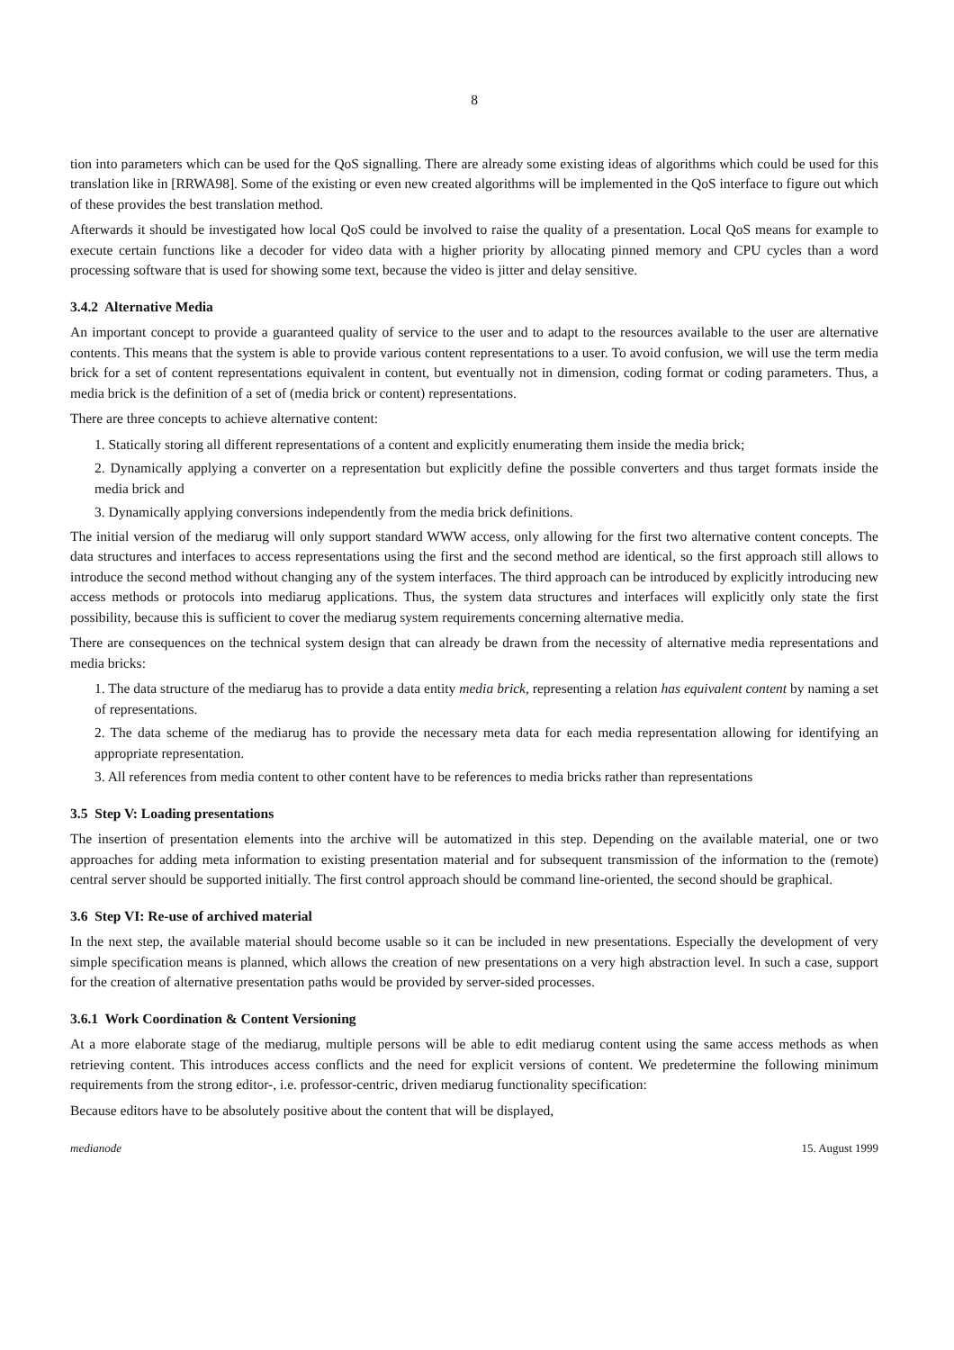8
tion into parameters which can be used for the QoS signalling. There are already some existing ideas of algorithms which could be used for this translation like in [RRWA98]. Some of the existing or even new created algorithms will be implemented in the QoS interface to figure out which of these provides the best translation method.
Afterwards it should be investigated how local QoS could be involved to raise the quality of a presentation. Local QoS means for example to execute certain functions like a decoder for video data with a higher priority by allocating pinned memory and CPU cycles than a word processing software that is used for showing some text, because the video is jitter and delay sensitive.
3.4.2 Alternative Media
An important concept to provide a guaranteed quality of service to the user and to adapt to the resources available to the user are alternative contents. This means that the system is able to provide various content representations to a user. To avoid confusion, we will use the term media brick for a set of content representations equivalent in content, but eventually not in dimension, coding format or coding parameters. Thus, a media brick is the definition of a set of (media brick or content) representations.
There are three concepts to achieve alternative content:
1. Statically storing all different representations of a content and explicitly enumerating them inside the media brick;
2. Dynamically applying a converter on a representation but explicitly define the possible converters and thus target formats inside the media brick and
3. Dynamically applying conversions independently from the media brick definitions.
The initial version of the mediarug will only support standard WWW access, only allowing for the first two alternative content concepts. The data structures and interfaces to access representations using the first and the second method are identical, so the first approach still allows to introduce the second method without changing any of the system interfaces. The third approach can be introduced by explicitly introducing new access methods or protocols into mediarug applications. Thus, the system data structures and interfaces will explicitly only state the first possibility, because this is sufficient to cover the mediarug system requirements concerning alternative media.
There are consequences on the technical system design that can already be drawn from the necessity of alternative media representations and media bricks:
1. The data structure of the mediarug has to provide a data entity media brick, representing a relation has equivalent content by naming a set of representations.
2. The data scheme of the mediarug has to provide the necessary meta data for each media representation allowing for identifying an appropriate representation.
3. All references from media content to other content have to be references to media bricks rather than representations
3.5 Step V: Loading presentations
The insertion of presentation elements into the archive will be automatized in this step. Depending on the available material, one or two approaches for adding meta information to existing presentation material and for subsequent transmission of the information to the (remote) central server should be supported initially. The first control approach should be command line-oriented, the second should be graphical.
3.6 Step VI: Re-use of archived material
In the next step, the available material should become usable so it can be included in new presentations. Especially the development of very simple specification means is planned, which allows the creation of new presentations on a very high abstraction level. In such a case, support for the creation of alternative presentation paths would be provided by server-sided processes.
3.6.1 Work Coordination & Content Versioning
At a more elaborate stage of the mediarug, multiple persons will be able to edit mediarug content using the same access methods as when retrieving content. This introduces access conflicts and the need for explicit versions of content. We predetermine the following minimum requirements from the strong editor-, i.e. professor-centric, driven mediarug functionality specification:
Because editors have to be absolutely positive about the content that will be displayed,
medianode 15. August 1999